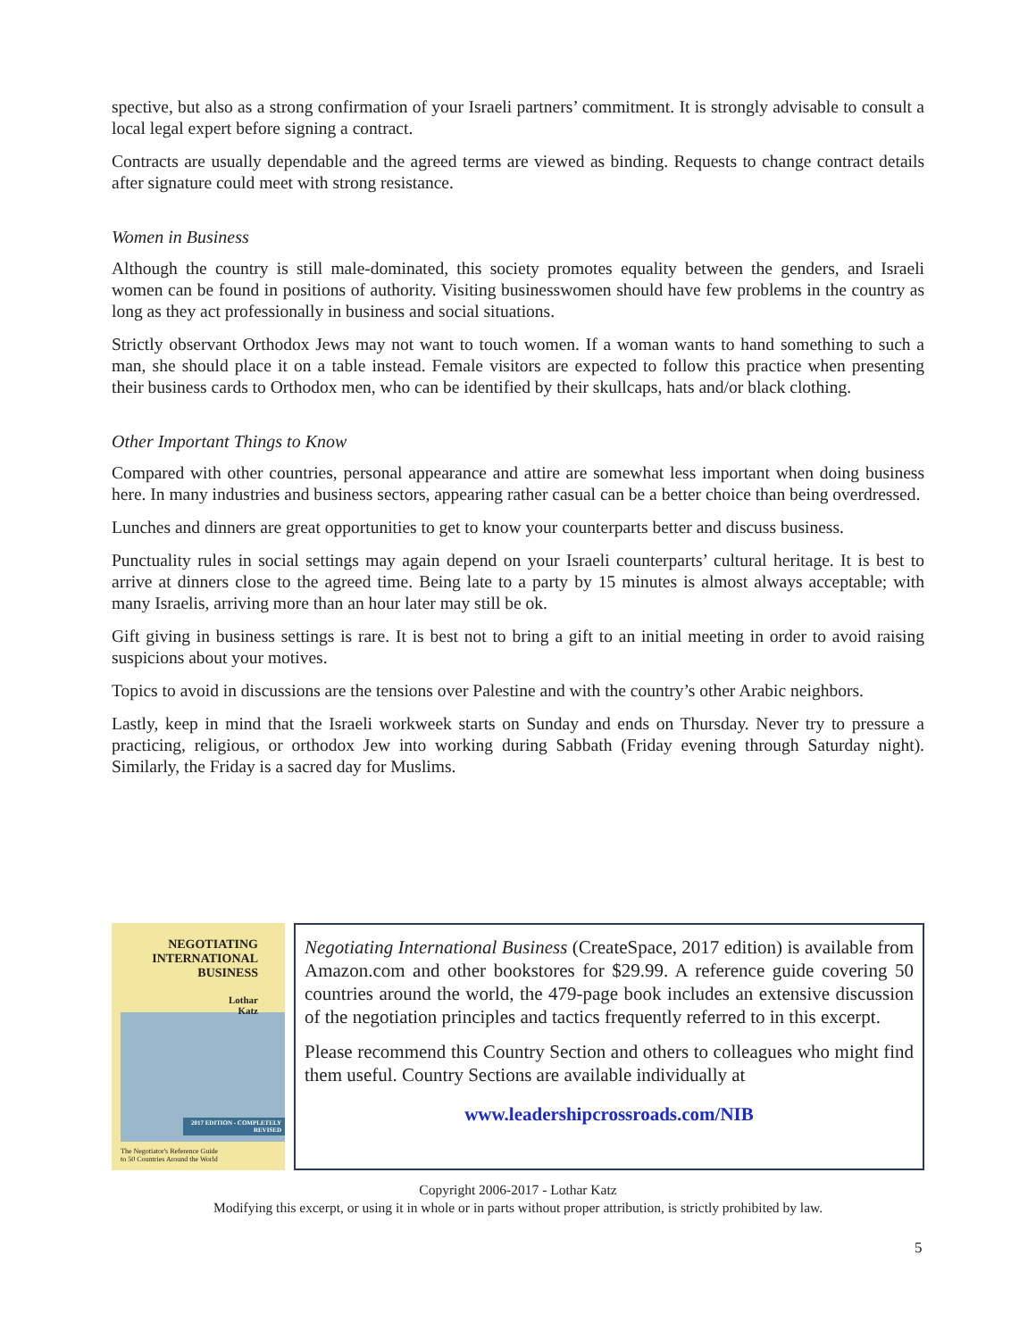spective, but also as a strong confirmation of your Israeli partners’ commitment. It is strongly advisable to consult a local legal expert before signing a contract.
Contracts are usually dependable and the agreed terms are viewed as binding. Requests to change contract details after signature could meet with strong resistance.
Women in Business
Although the country is still male-dominated, this society promotes equality between the genders, and Israeli women can be found in positions of authority. Visiting businesswomen should have few problems in the country as long as they act professionally in business and social situations.
Strictly observant Orthodox Jews may not want to touch women. If a woman wants to hand something to such a man, she should place it on a table instead. Female visitors are expected to follow this practice when presenting their business cards to Orthodox men, who can be identified by their skullcaps, hats and/or black clothing.
Other Important Things to Know
Compared with other countries, personal appearance and attire are somewhat less important when doing business here. In many industries and business sectors, appearing rather casual can be a better choice than being overdressed.
Lunches and dinners are great opportunities to get to know your counterparts better and discuss business.
Punctuality rules in social settings may again depend on your Israeli counterparts’ cultural heritage. It is best to arrive at dinners close to the agreed time. Being late to a party by 15 minutes is almost always acceptable; with many Israelis, arriving more than an hour later may still be ok.
Gift giving in business settings is rare. It is best not to bring a gift to an initial meeting in order to avoid raising suspicions about your motives.
Topics to avoid in discussions are the tensions over Palestine and with the country’s other Arabic neighbors.
Lastly, keep in mind that the Israeli workweek starts on Sunday and ends on Thursday. Never try to pressure a practicing, religious, or orthodox Jew into working during Sabbath (Friday evening through Saturday night). Similarly, the Friday is a sacred day for Muslims.
NEGOTIATING
INTERNATIONAL
BUSINESS
Lothar
Katz
2017 EDITION - COMPLETELY REVISED
The Negotiator's Reference Guide
to 50 Countries Around the World
Negotiating International Business (CreateSpace, 2017 edition) is available from Amazon.com and other bookstores for $29.99. A reference guide covering 50 countries around the world, the 479-page book includes an extensive discussion of the negotiation principles and tactics frequently referred to in this excerpt.
Please recommend this Country Section and others to colleagues who might find them useful. Country Sections are available individually at
www.leadershipcrossroads.com/NIB
Copyright 2006-2017 - Lothar Katz
Modifying this excerpt, or using it in whole or in parts without proper attribution, is strictly prohibited by law.
5